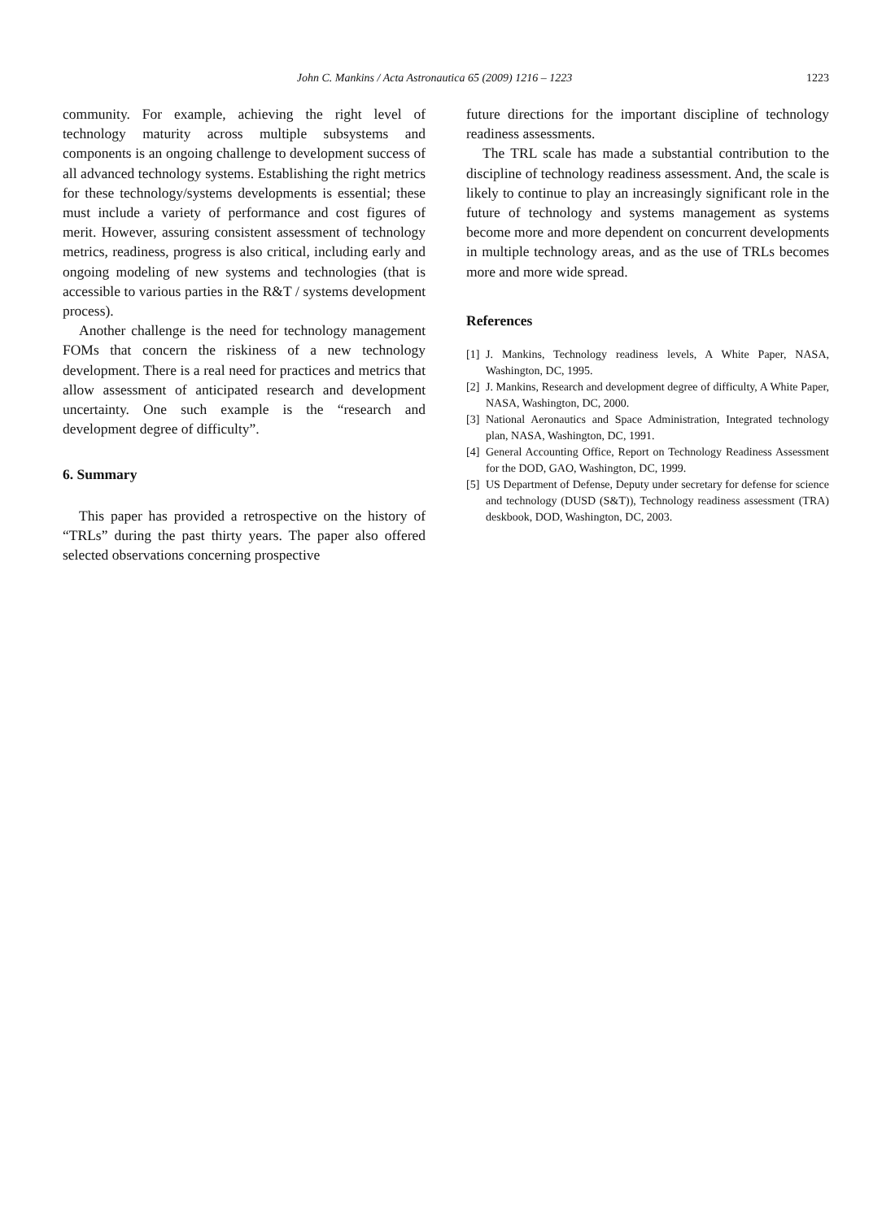John C. Mankins / Acta Astronautica 65 (2009) 1216 – 1223 1223
community. For example, achieving the right level of technology maturity across multiple subsystems and components is an ongoing challenge to development success of all advanced technology systems. Establishing the right metrics for these technology/systems developments is essential; these must include a variety of performance and cost figures of merit. However, assuring consistent assessment of technology metrics, readiness, progress is also critical, including early and ongoing modeling of new systems and technologies (that is accessible to various parties in the R&T / systems development process).
Another challenge is the need for technology management FOMs that concern the riskiness of a new technology development. There is a real need for practices and metrics that allow assessment of anticipated research and development uncertainty. One such example is the “research and development degree of difficulty”.
6. Summary
This paper has provided a retrospective on the history of “TRLs” during the past thirty years. The paper also offered selected observations concerning prospective
future directions for the important discipline of technology readiness assessments.
The TRL scale has made a substantial contribution to the discipline of technology readiness assessment. And, the scale is likely to continue to play an increasingly significant role in the future of technology and systems management as systems become more and more dependent on concurrent developments in multiple technology areas, and as the use of TRLs becomes more and more wide spread.
References
[1] J. Mankins, Technology readiness levels, A White Paper, NASA, Washington, DC, 1995.
[2] J. Mankins, Research and development degree of difficulty, A White Paper, NASA, Washington, DC, 2000.
[3] National Aeronautics and Space Administration, Integrated technology plan, NASA, Washington, DC, 1991.
[4] General Accounting Office, Report on Technology Readiness Assessment for the DOD, GAO, Washington, DC, 1999.
[5] US Department of Defense, Deputy under secretary for defense for science and technology (DUSD (S&T)), Technology readiness assessment (TRA) deskbook, DOD, Washington, DC, 2003.